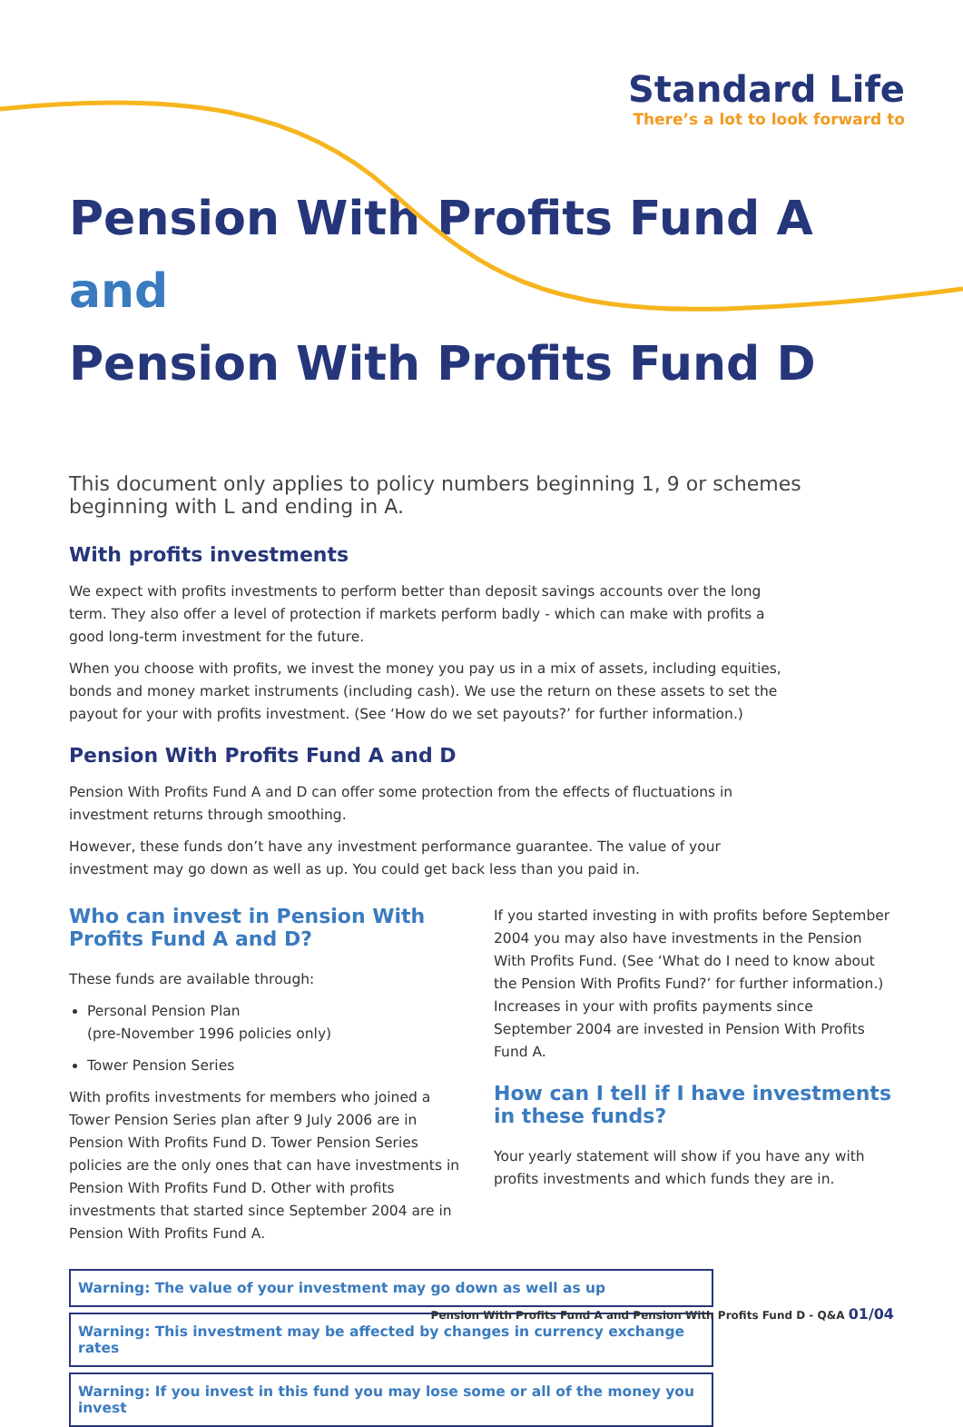Standard Life
There’s a lot to look forward to
Pension With Profits Fund A and
Pension With Profits Fund D
This document only applies to policy numbers beginning 1, 9 or schemes beginning with L and ending in A.
With profits investments
We expect with profits investments to perform better than deposit savings accounts over the long term. They also offer a level of protection if markets perform badly - which can make with profits a good long-term investment for the future.
When you choose with profits, we invest the money you pay us in a mix of assets, including equities, bonds and money market instruments (including cash). We use the return on these assets to set the payout for your with profits investment. (See ‘How do we set payouts?’ for further information.)
Pension With Profits Fund A and D
Pension With Profits Fund A and D can offer some protection from the effects of fluctuations in investment returns through smoothing.
However, these funds don’t have any investment performance guarantee. The value of your investment may go down as well as up. You could get back less than you paid in.
Who can invest in Pension With Profits Fund A and D?
These funds are available through:
Personal Pension Plan
(pre-November 1996 policies only)
Tower Pension Series
With profits investments for members who joined a Tower Pension Series plan after 9 July 2006 are in Pension With Profits Fund D. Tower Pension Series policies are the only ones that can have investments in Pension With Profits Fund D. Other with profits investments that started since September 2004 are in Pension With Profits Fund A.
If you started investing in with profits before September 2004 you may also have investments in the Pension With Profits Fund. (See ‘What do I need to know about the Pension With Profits Fund?’ for further information.) Increases in your with profits payments since September 2004 are invested in Pension With Profits Fund A.
How can I tell if I have investments in these funds?
Your yearly statement will show if you have any with profits investments and which funds they are in.
Warning: The value of your investment may go down as well as up
Warning: This investment may be affected by changes in currency exchange rates
Warning: If you invest in this fund you may lose some or all of the money you invest
Pension With Profits Fund A and Pension With Profits Fund D - Q&A 01/04